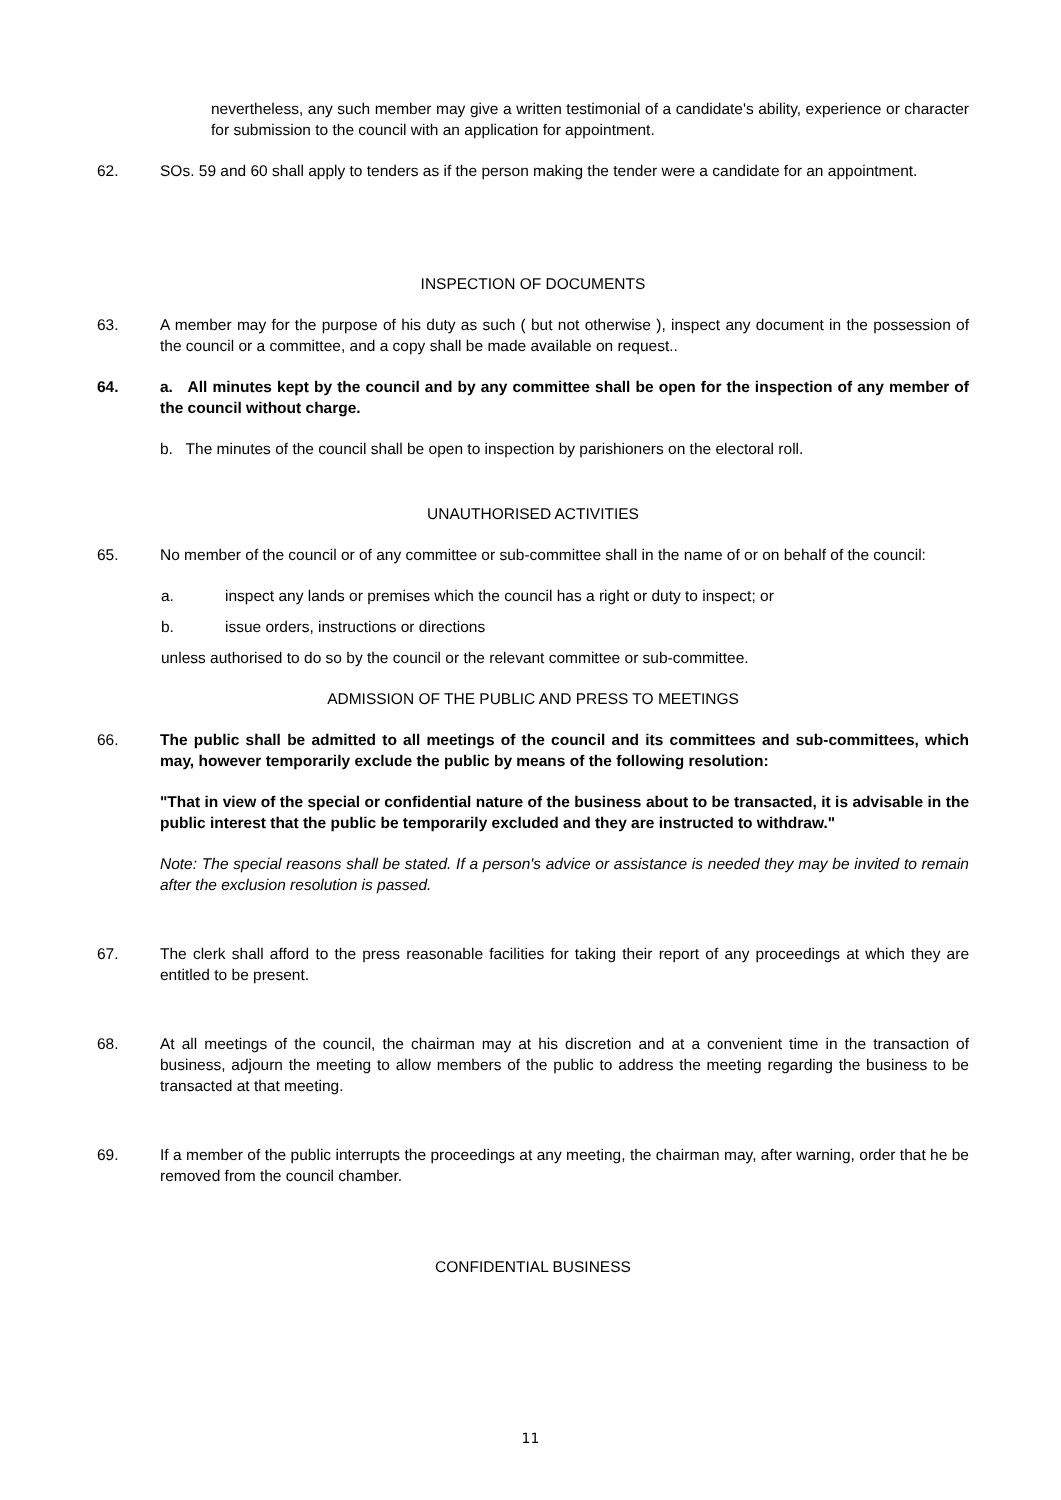nevertheless, any such member may give a written testimonial of a candidate's ability, experience or character for submission to the council with an application for appointment.
62. SOs. 59 and 60 shall apply to tenders as if the person making the tender were a candidate for an appointment.
INSPECTION OF DOCUMENTS
63. A member may for the purpose of his duty as such ( but not otherwise ), inspect any document in the possession of the council or a committee, and a copy shall be made available on request..
64. a. All minutes kept by the council and by any committee shall be open for the inspection of any member of the council without charge.
b. The minutes of the council shall be open to inspection by parishioners on the electoral roll.
UNAUTHORISED ACTIVITIES
65. No member of the council or of any committee or sub-committee shall in the name of or on behalf of the council:
a. inspect any lands or premises which the council has a right or duty to inspect; or
b. issue orders, instructions or directions
unless authorised to do so by the council or the relevant committee or sub-committee.
ADMISSION OF THE PUBLIC AND PRESS TO MEETINGS
66. The public shall be admitted to all meetings of the council and its committees and sub-committees, which may, however temporarily exclude the public by means of the following resolution:
"That in view of the special or confidential nature of the business about to be transacted, it is advisable in the public interest that the public be temporarily excluded and they are instructed to withdraw."
Note: The special reasons shall be stated. If a person's advice or assistance is needed they may be invited to remain after the exclusion resolution is passed.
67. The clerk shall afford to the press reasonable facilities for taking their report of any proceedings at which they are entitled to be present.
68. At all meetings of the council, the chairman may at his discretion and at a convenient time in the transaction of business, adjourn the meeting to allow members of the public to address the meeting regarding the business to be transacted at that meeting.
69. If a member of the public interrupts the proceedings at any meeting, the chairman may, after warning, order that he be removed from the council chamber.
CONFIDENTIAL BUSINESS
11